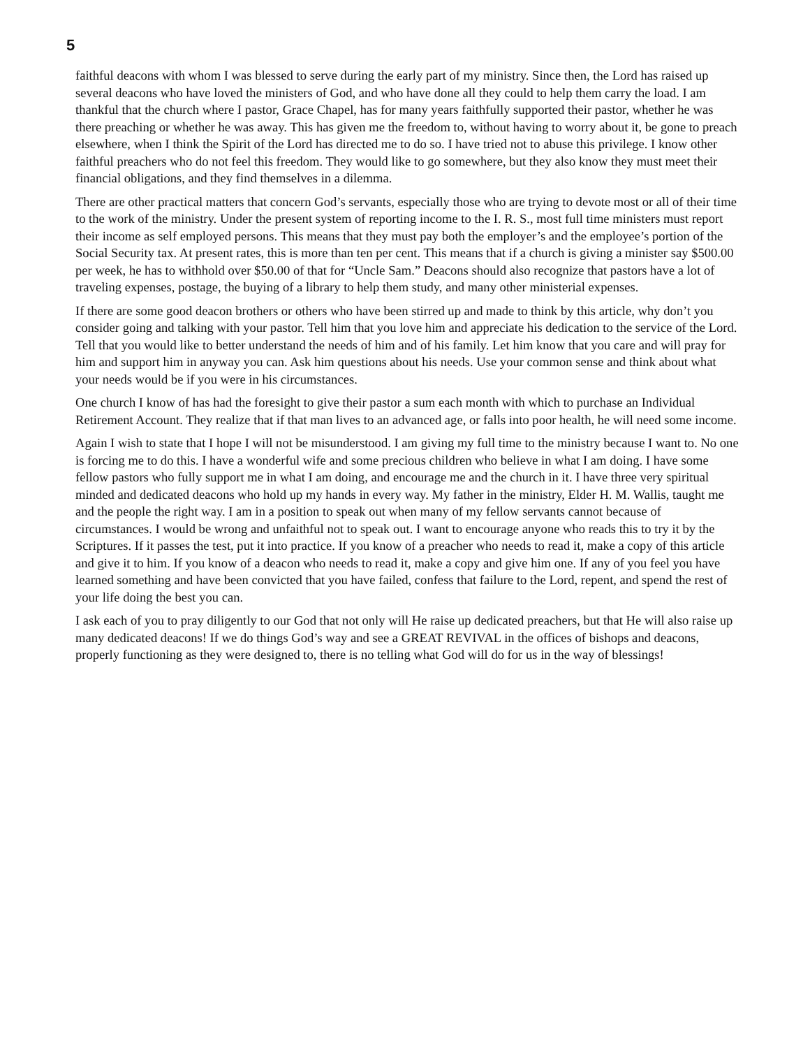5
faithful deacons with whom I was blessed to serve during the early part of my ministry. Since then, the Lord has raised up several deacons who have loved the ministers of God, and who have done all they could to help them carry the load. I am thankful that the church where I pastor, Grace Chapel, has for many years faithfully supported their pastor, whether he was there preaching or whether he was away. This has given me the freedom to, without having to worry about it, be gone to preach elsewhere, when I think the Spirit of the Lord has directed me to do so. I have tried not to abuse this privilege. I know other faithful preachers who do not feel this freedom. They would like to go somewhere, but they also know they must meet their financial obligations, and they find themselves in a dilemma.
There are other practical matters that concern God’s servants, especially those who are trying to devote most or all of their time to the work of the ministry. Under the present system of reporting income to the I. R. S., most full time ministers must report their income as self employed persons. This means that they must pay both the employer’s and the employee’s portion of the Social Security tax. At present rates, this is more than ten per cent. This means that if a church is giving a minister say $500.00 per week, he has to withhold over $50.00 of that for “Uncle Sam.” Deacons should also recognize that pastors have a lot of traveling expenses, postage, the buying of a library to help them study, and many other ministerial expenses.
If there are some good deacon brothers or others who have been stirred up and made to think by this article, why don’t you consider going and talking with your pastor. Tell him that you love him and appreciate his dedication to the service of the Lord. Tell that you would like to better understand the needs of him and of his family. Let him know that you care and will pray for him and support him in anyway you can. Ask him questions about his needs. Use your common sense and think about what your needs would be if you were in his circumstances.
One church I know of has had the foresight to give their pastor a sum each month with which to purchase an Individual Retirement Account. They realize that if that man lives to an advanced age, or falls into poor health, he will need some income.
Again I wish to state that I hope I will not be misunderstood. I am giving my full time to the ministry because I want to. No one is forcing me to do this. I have a wonderful wife and some precious children who believe in what I am doing. I have some fellow pastors who fully support me in what I am doing, and encourage me and the church in it. I have three very spiritual minded and dedicated deacons who hold up my hands in every way. My father in the ministry, Elder H. M. Wallis, taught me and the people the right way. I am in a position to speak out when many of my fellow servants cannot because of circumstances. I would be wrong and unfaithful not to speak out. I want to encourage anyone who reads this to try it by the Scriptures. If it passes the test, put it into practice. If you know of a preacher who needs to read it, make a copy of this article and give it to him. If you know of a deacon who needs to read it, make a copy and give him one. If any of you feel you have learned something and have been convicted that you have failed, confess that failure to the Lord, repent, and spend the rest of your life doing the best you can.
I ask each of you to pray diligently to our God that not only will He raise up dedicated preachers, but that He will also raise up many dedicated deacons! If we do things God’s way and see a GREAT REVIVAL in the offices of bishops and deacons, properly functioning as they were designed to, there is no telling what God will do for us in the way of blessings!